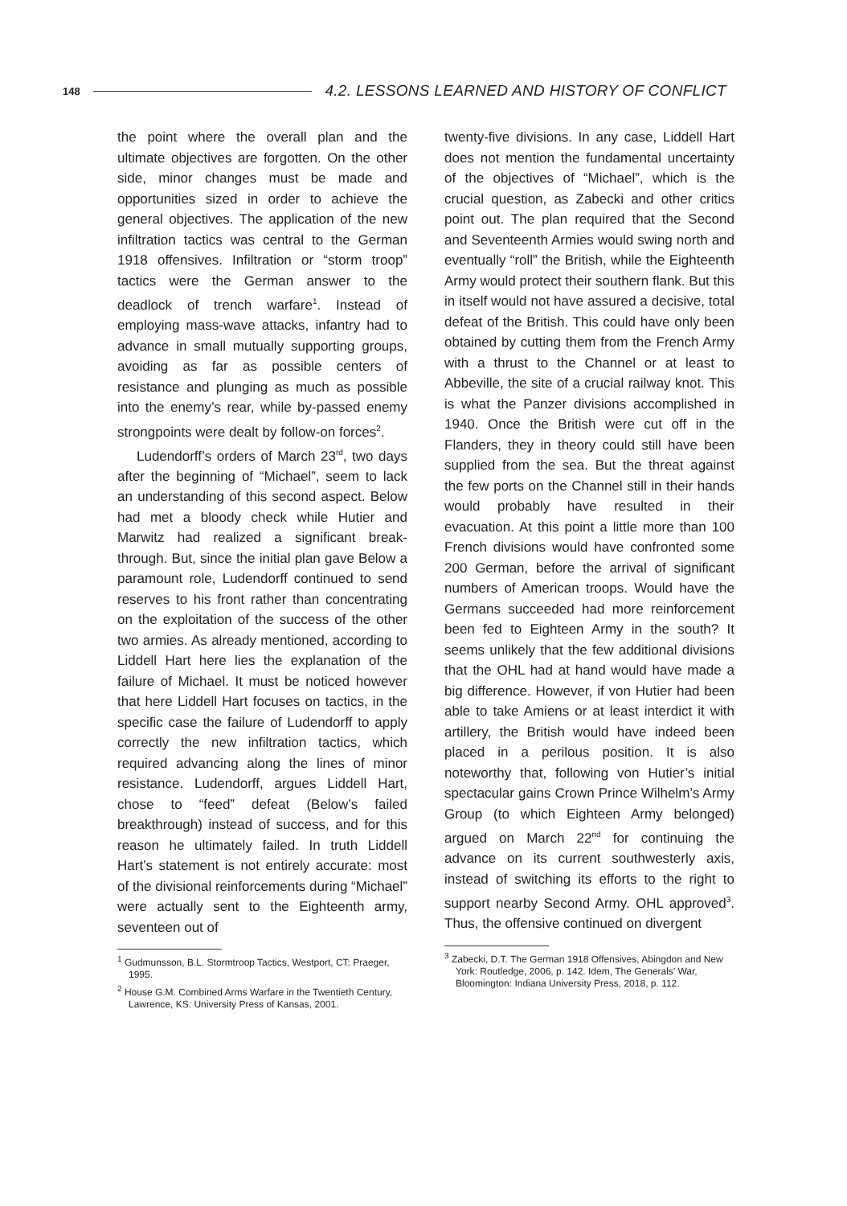148 4.2. LESSONS LEARNED AND HISTORY OF CONFLICT
the point where the overall plan and the ultimate objectives are forgotten. On the other side, minor changes must be made and opportunities sized in order to achieve the general objectives. The application of the new infiltration tactics was central to the German 1918 offensives. Infiltration or “storm troop” tactics were the German answer to the deadlock of trench warfare<sup>1</sup>. Instead of employing mass-wave attacks, infantry had to advance in small mutually supporting groups, avoiding as far as possible centers of resistance and plunging as much as possible into the enemy’s rear, while by-passed enemy strongpoints were dealt by follow-on forces<sup>2</sup>.
Ludendorff’s orders of March 23<sup>rd</sup>, two days after the beginning of “Michael”, seem to lack an understanding of this second aspect. Below had met a bloody check while Hutier and Marwitz had realized a significant break-through. But, since the initial plan gave Below a paramount role, Ludendorff continued to send reserves to his front rather than concentrating on the exploitation of the success of the other two armies. As already mentioned, according to Liddell Hart here lies the explanation of the failure of Michael. It must be noticed however that here Liddell Hart focuses on tactics, in the specific case the failure of Ludendorff to apply correctly the new infiltration tactics, which required advancing along the lines of minor resistance. Ludendorff, argues Liddell Hart, chose to “feed” defeat (Below’s failed breakthrough) instead of success, and for this reason he ultimately failed. In truth Liddell Hart’s statement is not entirely accurate: most of the divisional reinforcements during “Michael” were actually sent to the Eighteenth army, seventeen out of
<sup>1</sup> Gudmunsson, B.L. Stormtroop Tactics, Westport, CT: Praeger, 1995.
<sup>2</sup> House G.M. Combined Arms Warfare in the Twentieth Century, Lawrence, KS: University Press of Kansas, 2001.
twenty-five divisions. In any case, Liddell Hart does not mention the fundamental uncertainty of the objectives of “Michael”, which is the crucial question, as Zabecki and other critics point out. The plan required that the Second and Seventeenth Armies would swing north and eventually “roll” the British, while the Eighteenth Army would protect their southern flank. But this in itself would not have assured a decisive, total defeat of the British. This could have only been obtained by cutting them from the French Army with a thrust to the Channel or at least to Abbeville, the site of a crucial railway knot. This is what the Panzer divisions accomplished in 1940. Once the British were cut off in the Flanders, they in theory could still have been supplied from the sea. But the threat against the few ports on the Channel still in their hands would probably have resulted in their evacuation. At this point a little more than 100 French divisions would have confronted some 200 German, before the arrival of significant numbers of American troops. Would have the Germans succeeded had more reinforcement been fed to Eighteen Army in the south? It seems unlikely that the few additional divisions that the OHL had at hand would have made a big difference. However, if von Hutier had been able to take Amiens or at least interdict it with artillery, the British would have indeed been placed in a perilous position. It is also noteworthy that, following von Hutier’s initial spectacular gains Crown Prince Wilhelm’s Army Group (to which Eighteen Army belonged) argued on March 22<sup>nd</sup> for continuing the advance on its current southwesterly axis, instead of switching its efforts to the right to support nearby Second Army. OHL approved<sup>3</sup>. Thus, the offensive continued on divergent
<sup>3</sup> Zabecki, D.T. The German 1918 Offensives, Abingdon and New York: Routledge, 2006, p. 142. Idem, The Generals’ War, Bloomington: Indiana University Press, 2018, p. 112.